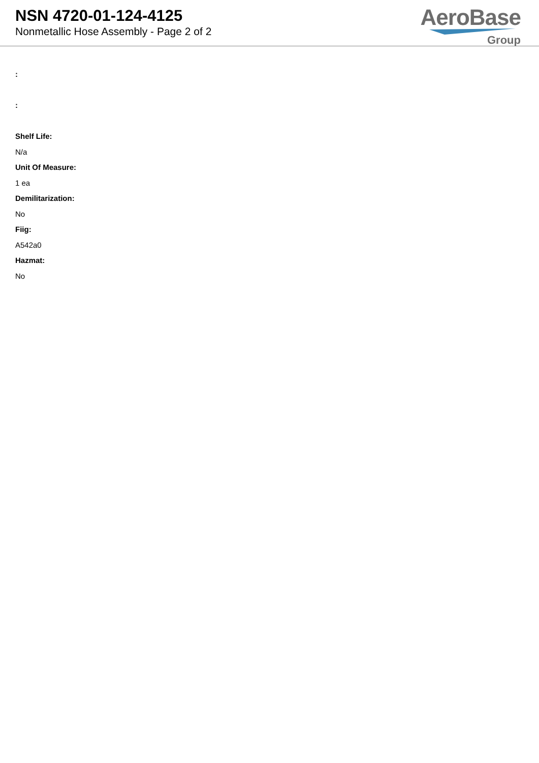NSN 4720-01-124-4125
Nonmetallic Hose Assembly - Page 2 of 2
AeroBase
Group
:
:
Shelf Life:
N/a
Unit Of Measure:
1 ea
Demilitarization:
No
Fiig:
A542a0
Hazmat:
No